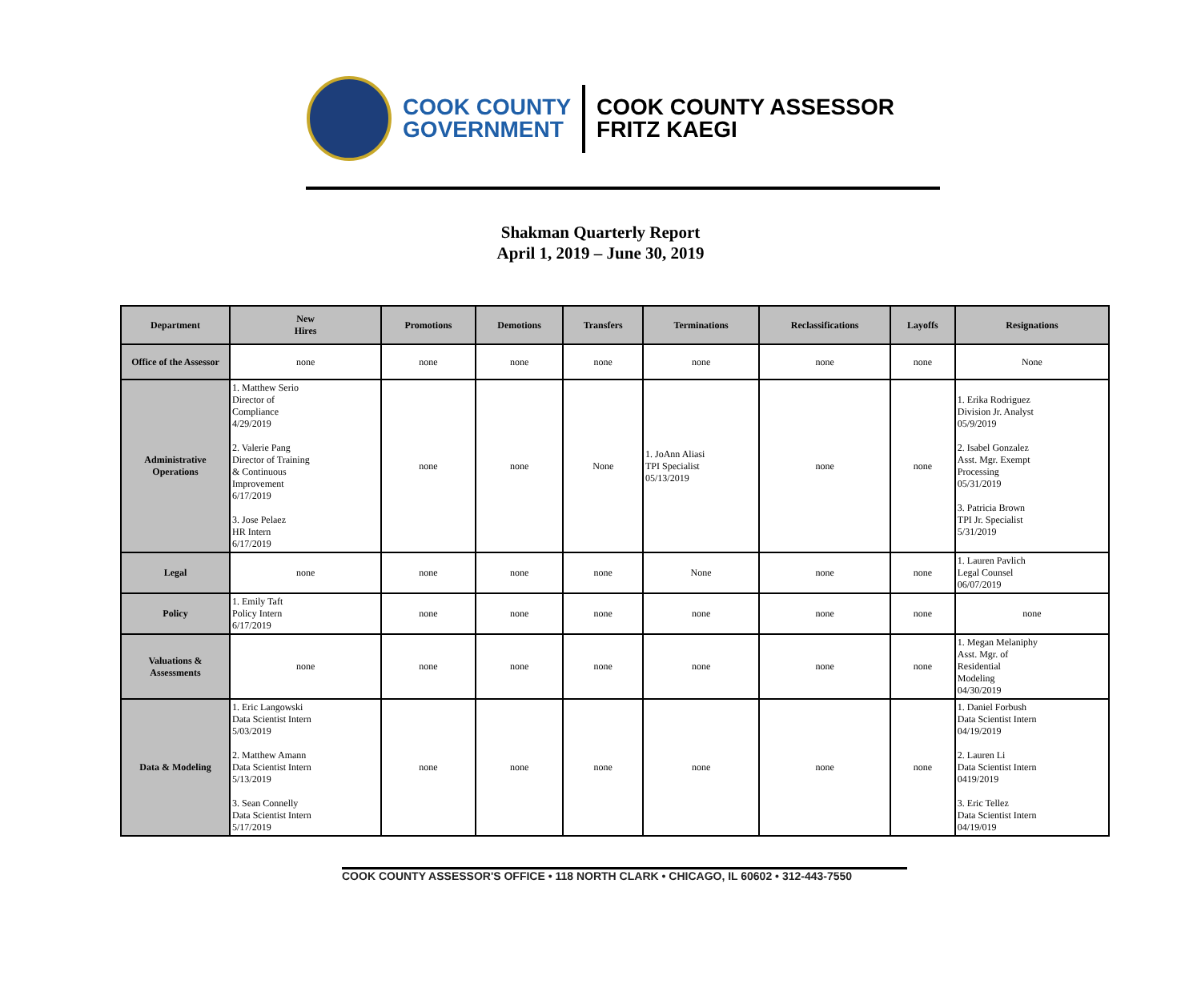COOK COUNTY
GOVERNMENT
COOK COUNTY ASSESSOR
FRITZ KAEGI
Shakman Quarterly Report
April 1, 2019 – June 30, 2019
| Department | New Hires | Promotions | Demotions | Transfers | Terminations | Reclassifications | Layoffs | Resignations |
| --- | --- | --- | --- | --- | --- | --- | --- | --- |
| Office of the Assessor | none | none | none | none | none | none | none | None |
| Administrative Operations | 1. Matthew Serio Director of Compliance 4/29/2019 2. Valerie Pang Director of Training & Continuous Improvement 6/17/2019 3. Jose Pelaez HR Intern 6/17/2019 | none | none | None | 1. JoAnn Aliasi TPI Specialist 05/13/2019 | none | none | 1. Erika Rodriguez Division Jr. Analyst 05/9/2019 2. Isabel Gonzalez Asst. Mgr. Exempt Processing 05/31/2019 3. Patricia Brown TPI Jr. Specialist 5/31/2019 |
| Legal | none | none | none | none | None | none | none | 1. Lauren Pavlich Legal Counsel 06/07/2019 |
| Policy | 1. Emily Taft Policy Intern 6/17/2019 | none | none | none | none | none | none | none |
| Valuations & Assessments | none | none | none | none | none | none | none | 1. Megan Melaniphy Asst. Mgr. of Residential Modeling 04/30/2019 |
| Data & Modeling | 1. Eric Langowski Data Scientist Intern 5/03/2019 2. Matthew Amann Data Scientist Intern 5/13/2019 3. Sean Connelly Data Scientist Intern 5/17/2019 | none | none | none | none | none | none | 1. Daniel Forbush Data Scientist Intern 04/19/2019 2. Lauren Li Data Scientist Intern 0419/2019 3. Eric Tellez Data Scientist Intern 04/19/019 |
COOK COUNTY ASSESSOR'S OFFICE • 118 NORTH CLARK • CHICAGO, IL 60602 • 312-443-7550